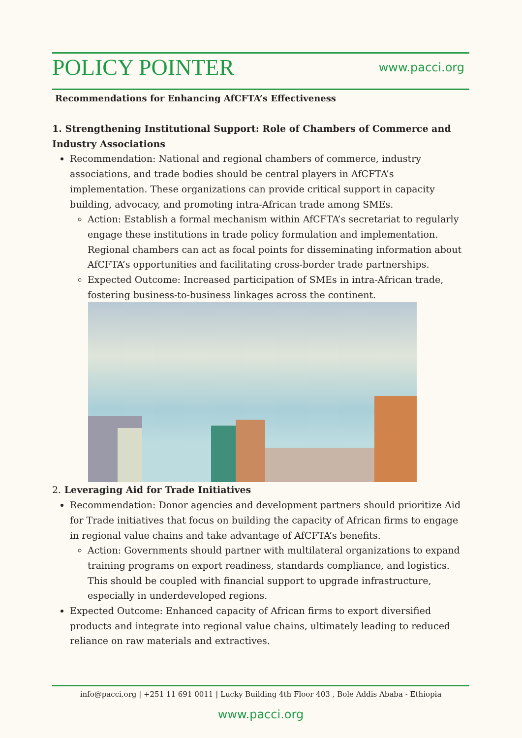POLICY POINTER
www.pacci.org
Recommendations for Enhancing AfCFTA’s Effectiveness
1. Strengthening Institutional Support: Role of Chambers of Commerce and Industry Associations
Recommendation: National and regional chambers of commerce, industry associations, and trade bodies should be central players in AfCFTA’s implementation. These organizations can provide critical support in capacity building, advocacy, and promoting intra-African trade among SMEs.
Action: Establish a formal mechanism within AfCFTA’s secretariat to regularly engage these institutions in trade policy formulation and implementation. Regional chambers can act as focal points for disseminating information about AfCFTA’s opportunities and facilitating cross-border trade partnerships.
Expected Outcome: Increased participation of SMEs in intra-African trade, fostering business-to-business linkages across the continent.
2. Leveraging Aid for Trade Initiatives
Recommendation: Donor agencies and development partners should prioritize Aid for Trade initiatives that focus on building the capacity of African firms to engage in regional value chains and take advantage of AfCFTA’s benefits.
Action: Governments should partner with multilateral organizations to expand training programs on export readiness, standards compliance, and logistics. This should be coupled with financial support to upgrade infrastructure, especially in underdeveloped regions.
Expected Outcome: Enhanced capacity of African firms to export diversified products and integrate into regional value chains, ultimately leading to reduced reliance on raw materials and extractives.
info@pacci.org | +251 11 691 0011 | Lucky Building 4th Floor 403 , Bole Addis Ababa - Ethiopia
www.pacci.org